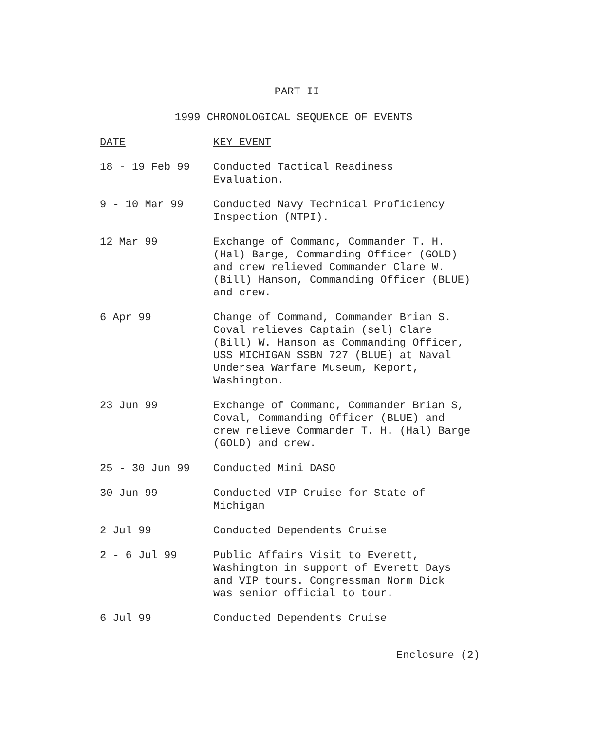PART II
1999 CHRONOLOGICAL SEQUENCE OF EVENTS
| DATE | KEY EVENT |
| --- | --- |
| 18 - 19 Feb 99 | Conducted Tactical Readiness Evaluation. |
| 9 - 10 Mar 99 | Conducted Navy Technical Proficiency Inspection (NTPI). |
| 12 Mar 99 | Exchange of Command, Commander T. H. (Hal) Barge, Commanding Officer (GOLD) and crew relieved Commander Clare W. (Bill) Hanson, Commanding Officer (BLUE) and crew. |
| 6 Apr 99 | Change of Command, Commander Brian S. Coval relieves Captain (sel) Clare (Bill) W. Hanson as Commanding Officer, USS MICHIGAN SSBN 727 (BLUE) at Naval Undersea Warfare Museum, Keport, Washington. |
| 23 Jun 99 | Exchange of Command, Commander Brian S, Coval, Commanding Officer (BLUE) and crew relieve Commander T. H. (Hal) Barge (GOLD) and crew. |
| 25 - 30 Jun 99 | Conducted Mini DASO |
| 30 Jun 99 | Conducted VIP Cruise for State of Michigan |
| 2 Jul 99 | Conducted Dependents Cruise |
| 2 - 6 Jul 99 | Public Affairs Visit to Everett, Washington in support of Everett Days and VIP tours. Congressman Norm Dick was senior official to tour. |
| 6 Jul 99 | Conducted Dependents Cruise |
Enclosure (2)